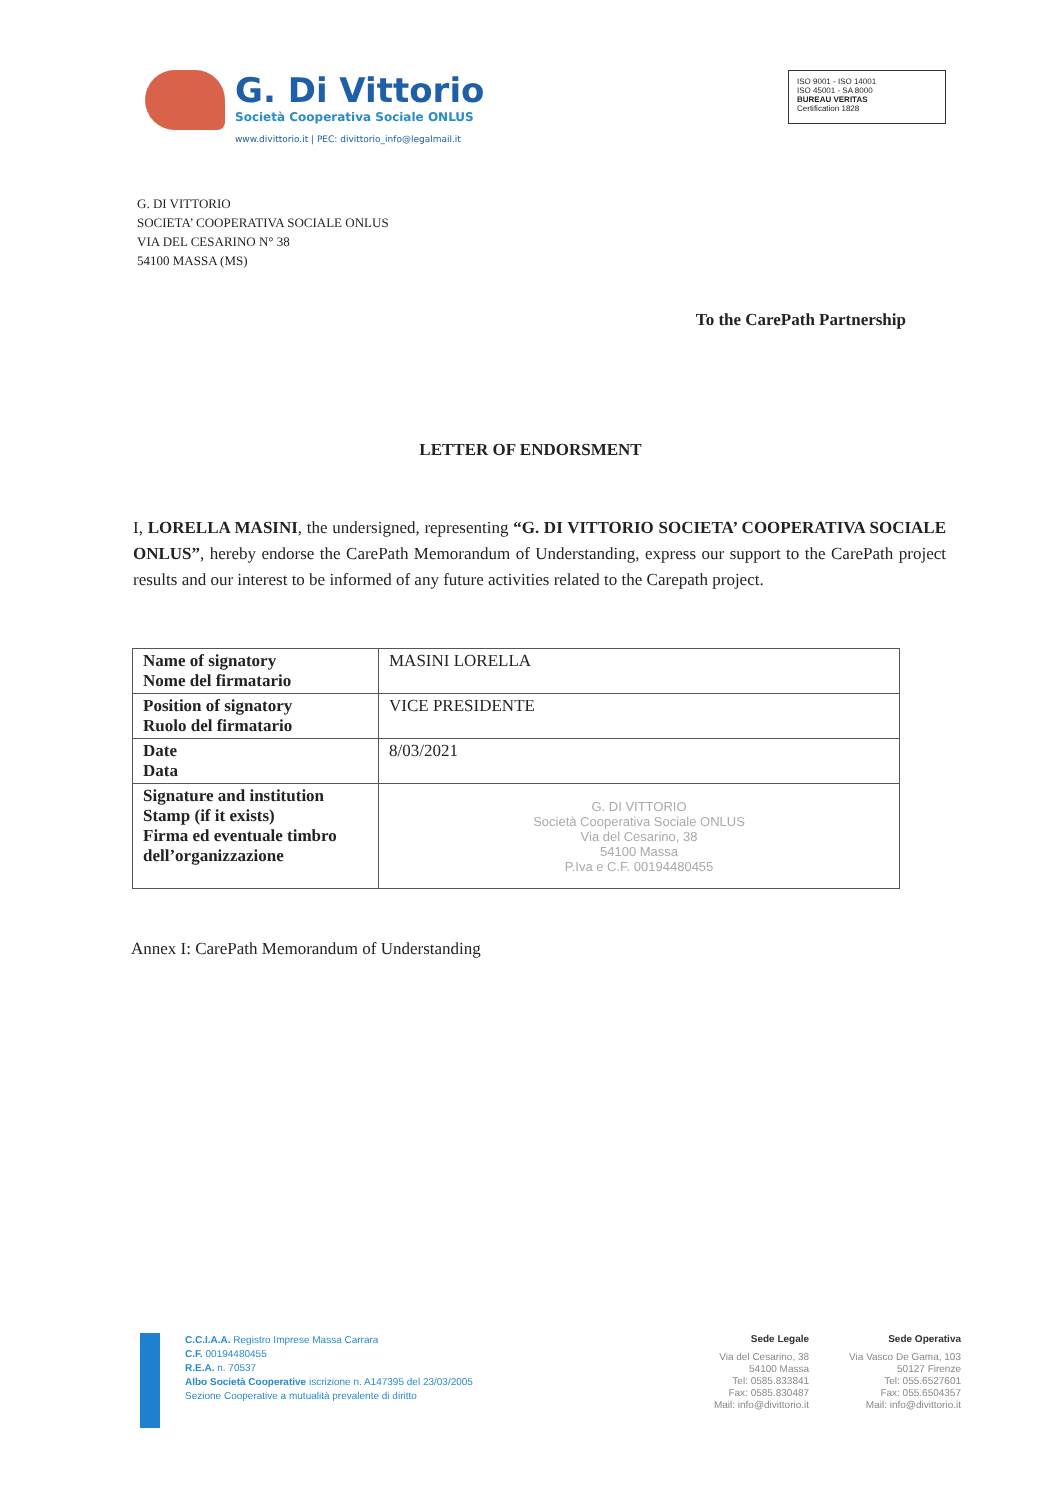G. Di Vittorio
Società Cooperativa Sociale ONLUS
www.divittorio.it | PEC: divittorio_info@legalmail.it
ISO 9001 - ISO 14001
ISO 45001 - SA 8000
BUREAU VERITAS
Certification 1828
G. DI VITTORIO
SOCIETA’ COOPERATIVA SOCIALE ONLUS
VIA DEL CESARINO N° 38
54100 MASSA (MS)
To the CarePath Partnership
LETTER OF ENDORSMENT
I, LORELLA MASINI, the undersigned, representing “G. DI VITTORIO SOCIETA’ COOPERATIVA SOCIALE ONLUS”, hereby endorse the CarePath Memorandum of Understanding, express our support to the CarePath project results and our interest to be informed of any future activities related to the Carepath project.
| Name of signatory Nome del firmatario | MASINI LORELLA |
| Position of signatory Ruolo del firmatario | VICE PRESIDENTE |
| Date Data | 8/03/2021 |
| Signature and institution Stamp (if it exists) Firma ed eventuale timbro dell’organizzazione | G. DI VITTORIO Società Cooperativa Sociale ONLUS Via del Cesarino, 38 54100 Massa P.Iva e C.F. 00194480455 |
Annex I: CarePath Memorandum of Understanding
C.C.I.A.A. Registro Imprese Massa Carrara
C.F. 00194480455
R.E.A. n. 70537
Albo Società Cooperative iscrizione n. A147395 del 23/03/2005
Sezione Cooperative a mutualità prevalente di diritto
Sede Legale
Via del Cesarino, 38
54100 Massa
Tel: 0585.833841
Fax: 0585.830487
Mail: info@divittorio.it
Sede Operativa
Via Vasco De Gama, 103
50127 Firenze
Tel: 055.6527601
Fax: 055.6504357
Mail: info@divittorio.it